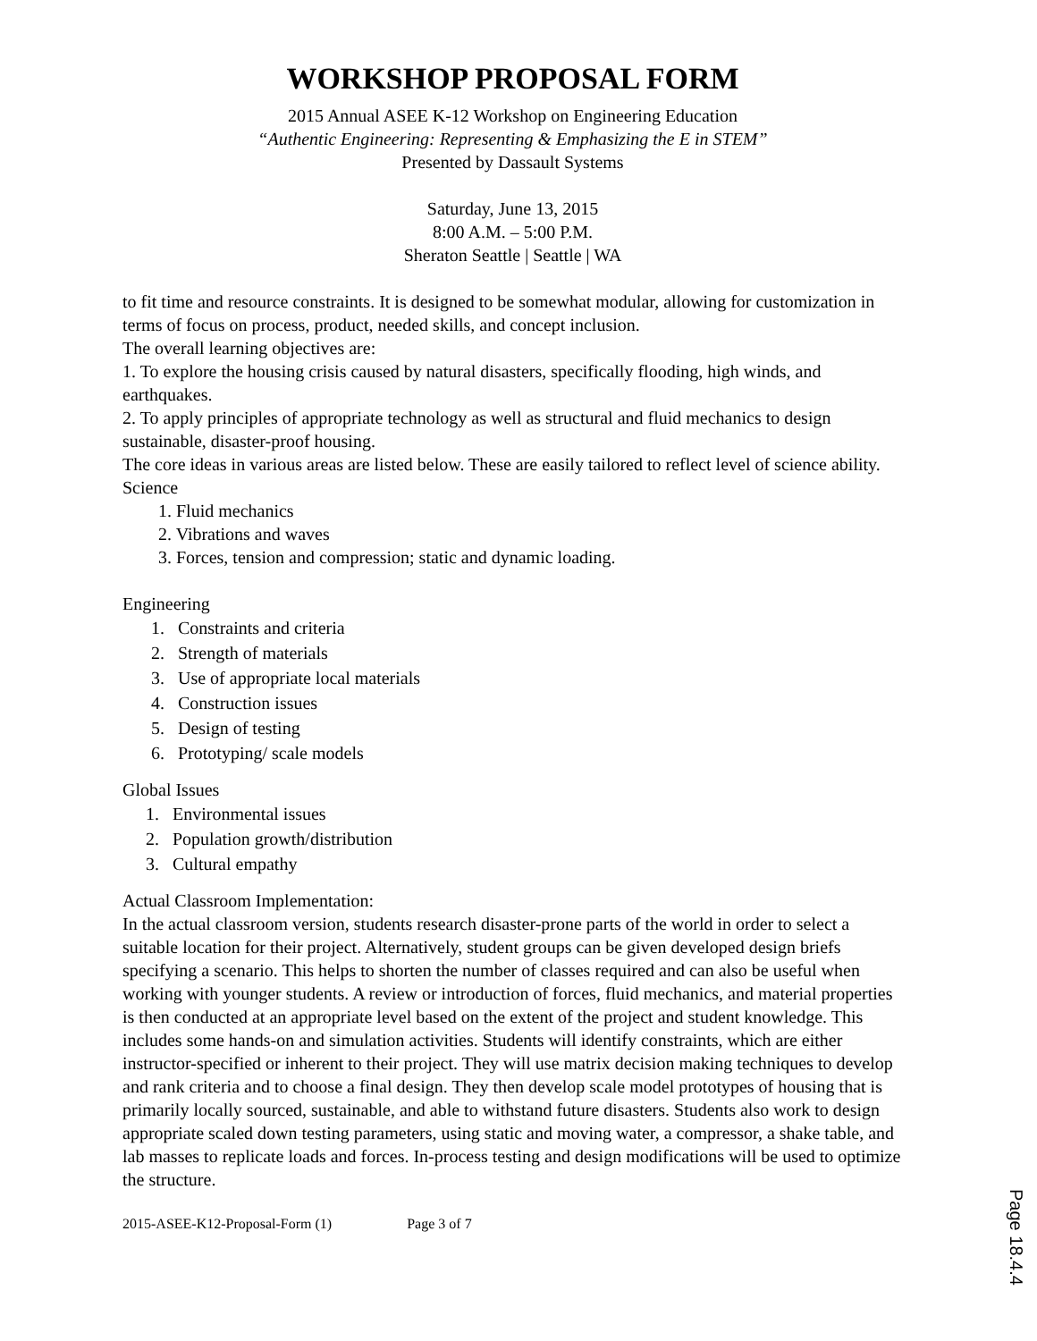WORKSHOP PROPOSAL FORM
2015 Annual ASEE K-12 Workshop on Engineering Education
“Authentic Engineering: Representing & Emphasizing the E in STEM”
Presented by Dassault Systems
Saturday, June 13, 2015
8:00 A.M. – 5:00 P.M.
Sheraton Seattle | Seattle | WA
to fit time and resource constraints. It is designed to be somewhat modular, allowing for customization in terms of focus on process, product, needed skills, and concept inclusion.
The overall learning objectives are:
1. To explore the housing crisis caused by natural disasters, specifically flooding, high winds, and earthquakes.
2. To apply principles of appropriate technology as well as structural and fluid mechanics to design sustainable, disaster-proof housing.
The core ideas in various areas are listed below. These are easily tailored to reflect level of science ability.
Science
1. Fluid mechanics
2. Vibrations and waves
3. Forces, tension and compression; static and dynamic loading.
Engineering
1. Constraints and criteria
2. Strength of materials
3. Use of appropriate local materials
4. Construction issues
5. Design of testing
6. Prototyping/ scale models
Global Issues
1. Environmental issues
2. Population growth/distribution
3. Cultural empathy
Actual Classroom Implementation:
In the actual classroom version, students research disaster-prone parts of the world in order to select a suitable location for their project. Alternatively, student groups can be given developed design briefs specifying a scenario. This helps to shorten the number of classes required and can also be useful when working with younger students. A review or introduction of forces, fluid mechanics, and material properties is then conducted at an appropriate level based on the extent of the project and student knowledge. This includes some hands-on and simulation activities. Students will identify constraints, which are either instructor-specified or inherent to their project. They will use matrix decision making techniques to develop and rank criteria and to choose a final design. They then develop scale model prototypes of housing that is primarily locally sourced, sustainable, and able to withstand future disasters. Students also work to design appropriate scaled down testing parameters, using static and moving water, a compressor, a shake table, and lab masses to replicate loads and forces. In-process testing and design modifications will be used to optimize the structure.
2015-ASEE-K12-Proposal-Form (1) Page 3 of 7
Page 18.4.4